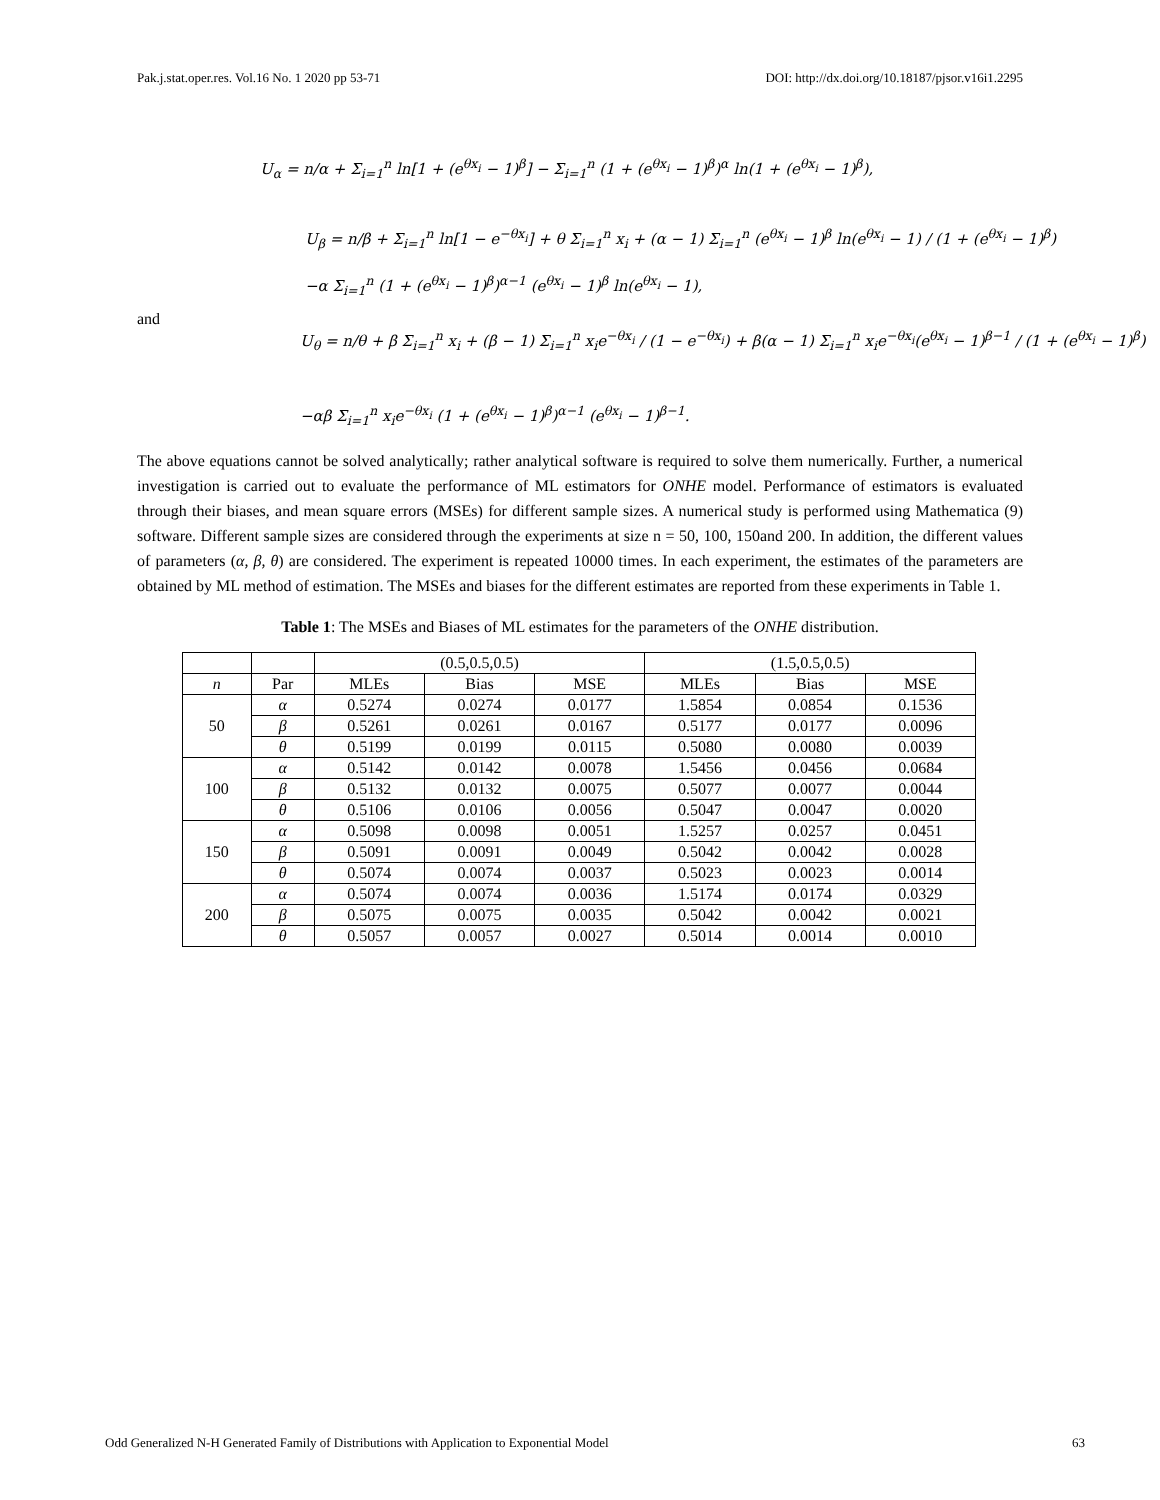Pak.j.stat.oper.res. Vol.16 No. 1 2020 pp 53-71 DOI: http://dx.doi.org/10.18187/pjsor.v16i1.2295
U<sub>α</sub> = n/α + Σ<sub>i=1</sub><sup>n</sup> ln[1 + (e<sup>θx<sub>i</sub></sup> − 1)<sup>β</sup>] − Σ<sub>i=1</sub><sup>n</sup> (1 + (e<sup>θx<sub>i</sub></sup> − 1)<sup>β</sup>)<sup>α</sup> ln(1 + (e<sup>θx<sub>i</sub></sup> − 1)<sup>β</sup>),
U<sub>β</sub> = n/β + Σ<sub>i=1</sub><sup>n</sup> ln[1 − e<sup>−θx<sub>i</sub></sup>] + θ Σ<sub>i=1</sub><sup>n</sup> x<sub>i</sub> + (α − 1) Σ<sub>i=1</sub><sup>n</sup> (e<sup>θx<sub>i</sub></sup> − 1)<sup>β</sup> ln(e<sup>θx<sub>i</sub></sup> − 1) / (1 + (e<sup>θx<sub>i</sub></sup> − 1)<sup>β</sup>)
−α Σ<sub>i=1</sub><sup>n</sup> (1 + (e<sup>θx<sub>i</sub></sup> − 1)<sup>β</sup>)<sup>α−1</sup> (e<sup>θx<sub>i</sub></sup> − 1)<sup>β</sup> ln(e<sup>θx<sub>i</sub></sup> − 1),
and
U<sub>θ</sub> = n/θ + β Σ<sub>i=1</sub><sup>n</sup> x<sub>i</sub> + (β − 1) Σ<sub>i=1</sub><sup>n</sup> x<sub>i</sub>e<sup>−θx<sub>i</sub></sup> / (1 − e<sup>−θx<sub>i</sub></sup>) + β(α − 1) Σ<sub>i=1</sub><sup>n</sup> x<sub>i</sub>e<sup>−θx<sub>i</sub></sup>(e<sup>θx<sub>i</sub></sup> − 1)<sup>β−1</sup> / (1 + (e<sup>θx<sub>i</sub></sup> − 1)<sup>β</sup>)
−αβ Σ<sub>i=1</sub><sup>n</sup> x<sub>i</sub>e<sup>−θx<sub>i</sub></sup> (1 + (e<sup>θx<sub>i</sub></sup> − 1)<sup>β</sup>)<sup>α−1</sup> (e<sup>θx<sub>i</sub></sup> − 1)<sup>β−1</sup>.
The above equations cannot be solved analytically; rather analytical software is required to solve them numerically. Further, a numerical investigation is carried out to evaluate the performance of ML estimators for ONHE model. Performance of estimators is evaluated through their biases, and mean square errors (MSEs) for different sample sizes. A numerical study is performed using Mathematica (9) software. Different sample sizes are considered through the experiments at size n = 50, 100, 150and 200. In addition, the different values of parameters (α, β, θ) are considered. The experiment is repeated 10000 times. In each experiment, the estimates of the parameters are obtained by ML method of estimation. The MSEs and biases for the different estimates are reported from these experiments in Table 1.
Table 1: The MSEs and Biases of ML estimates for the parameters of the ONHE distribution.
| | | (0.5,0.5,0.5) | | | (1.5,0.5,0.5) | | |
| n | Par | MLEs | Bias | MSE | MLEs | Bias | MSE |
| 50 | α | 0.5274 | 0.0274 | 0.0177 | 1.5854 | 0.0854 | 0.1536 |
| | β | 0.5261 | 0.0261 | 0.0167 | 0.5177 | 0.0177 | 0.0096 |
| | θ | 0.5199 | 0.0199 | 0.0115 | 0.5080 | 0.0080 | 0.0039 |
| 100 | α | 0.5142 | 0.0142 | 0.0078 | 1.5456 | 0.0456 | 0.0684 |
| | β | 0.5132 | 0.0132 | 0.0075 | 0.5077 | 0.0077 | 0.0044 |
| | θ | 0.5106 | 0.0106 | 0.0056 | 0.5047 | 0.0047 | 0.0020 |
| 150 | α | 0.5098 | 0.0098 | 0.0051 | 1.5257 | 0.0257 | 0.0451 |
| | β | 0.5091 | 0.0091 | 0.0049 | 0.5042 | 0.0042 | 0.0028 |
| | θ | 0.5074 | 0.0074 | 0.0037 | 0.5023 | 0.0023 | 0.0014 |
| 200 | α | 0.5074 | 0.0074 | 0.0036 | 1.5174 | 0.0174 | 0.0329 |
| | β | 0.5075 | 0.0075 | 0.0035 | 0.5042 | 0.0042 | 0.0021 |
| | θ | 0.5057 | 0.0057 | 0.0027 | 0.5014 | 0.0014 | 0.0010 |
Odd Generalized N-H Generated Family of Distributions with Application to Exponential Model 63